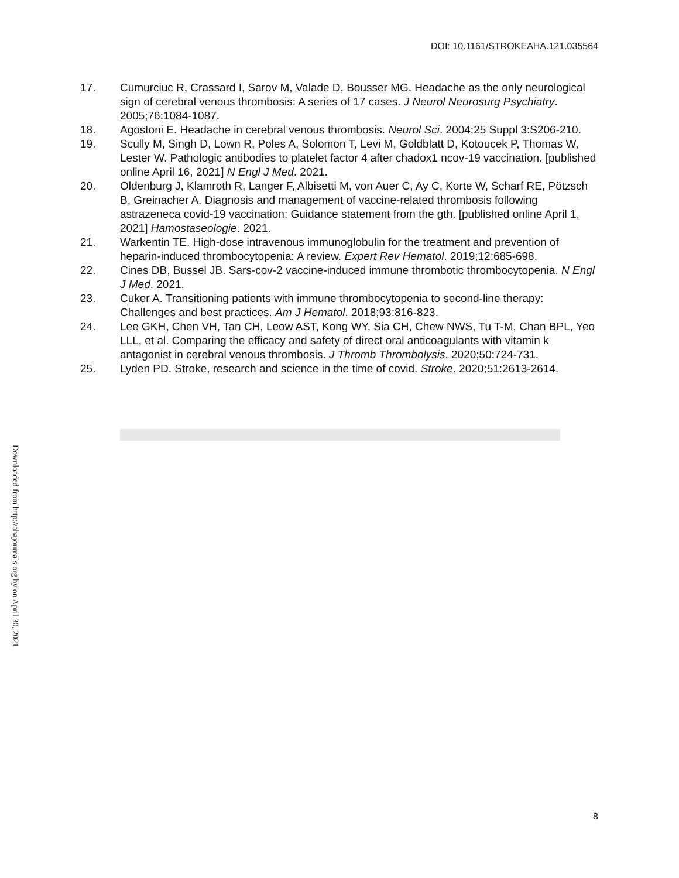DOI: 10.1161/STROKEAHA.121.035564
17. Cumurciuc R, Crassard I, Sarov M, Valade D, Bousser MG. Headache as the only neurological sign of cerebral venous thrombosis: A series of 17 cases. J Neurol Neurosurg Psychiatry. 2005;76:1084-1087.
18. Agostoni E. Headache in cerebral venous thrombosis. Neurol Sci. 2004;25 Suppl 3:S206-210.
19. Scully M, Singh D, Lown R, Poles A, Solomon T, Levi M, Goldblatt D, Kotoucek P, Thomas W, Lester W. Pathologic antibodies to platelet factor 4 after chadox1 ncov-19 vaccination. [published online April 16, 2021] N Engl J Med. 2021.
20. Oldenburg J, Klamroth R, Langer F, Albisetti M, von Auer C, Ay C, Korte W, Scharf RE, Pötzsch B, Greinacher A. Diagnosis and management of vaccine-related thrombosis following astrazeneca covid-19 vaccination: Guidance statement from the gth. [published online April 1, 2021] Hamostaseologie. 2021.
21. Warkentin TE. High-dose intravenous immunoglobulin for the treatment and prevention of heparin-induced thrombocytopenia: A review. Expert Rev Hematol. 2019;12:685-698.
22. Cines DB, Bussel JB. Sars-cov-2 vaccine-induced immune thrombotic thrombocytopenia. N Engl J Med. 2021.
23. Cuker A. Transitioning patients with immune thrombocytopenia to second-line therapy: Challenges and best practices. Am J Hematol. 2018;93:816-823.
24. Lee GKH, Chen VH, Tan CH, Leow AST, Kong WY, Sia CH, Chew NWS, Tu T-M, Chan BPL, Yeo LLL, et al. Comparing the efficacy and safety of direct oral anticoagulants with vitamin k antagonist in cerebral venous thrombosis. J Thromb Thrombolysis. 2020;50:724-731.
25. Lyden PD. Stroke, research and science in the time of covid. Stroke. 2020;51:2613-2614.
Downloaded from http://ahajournals.org by on April 30, 2021
8